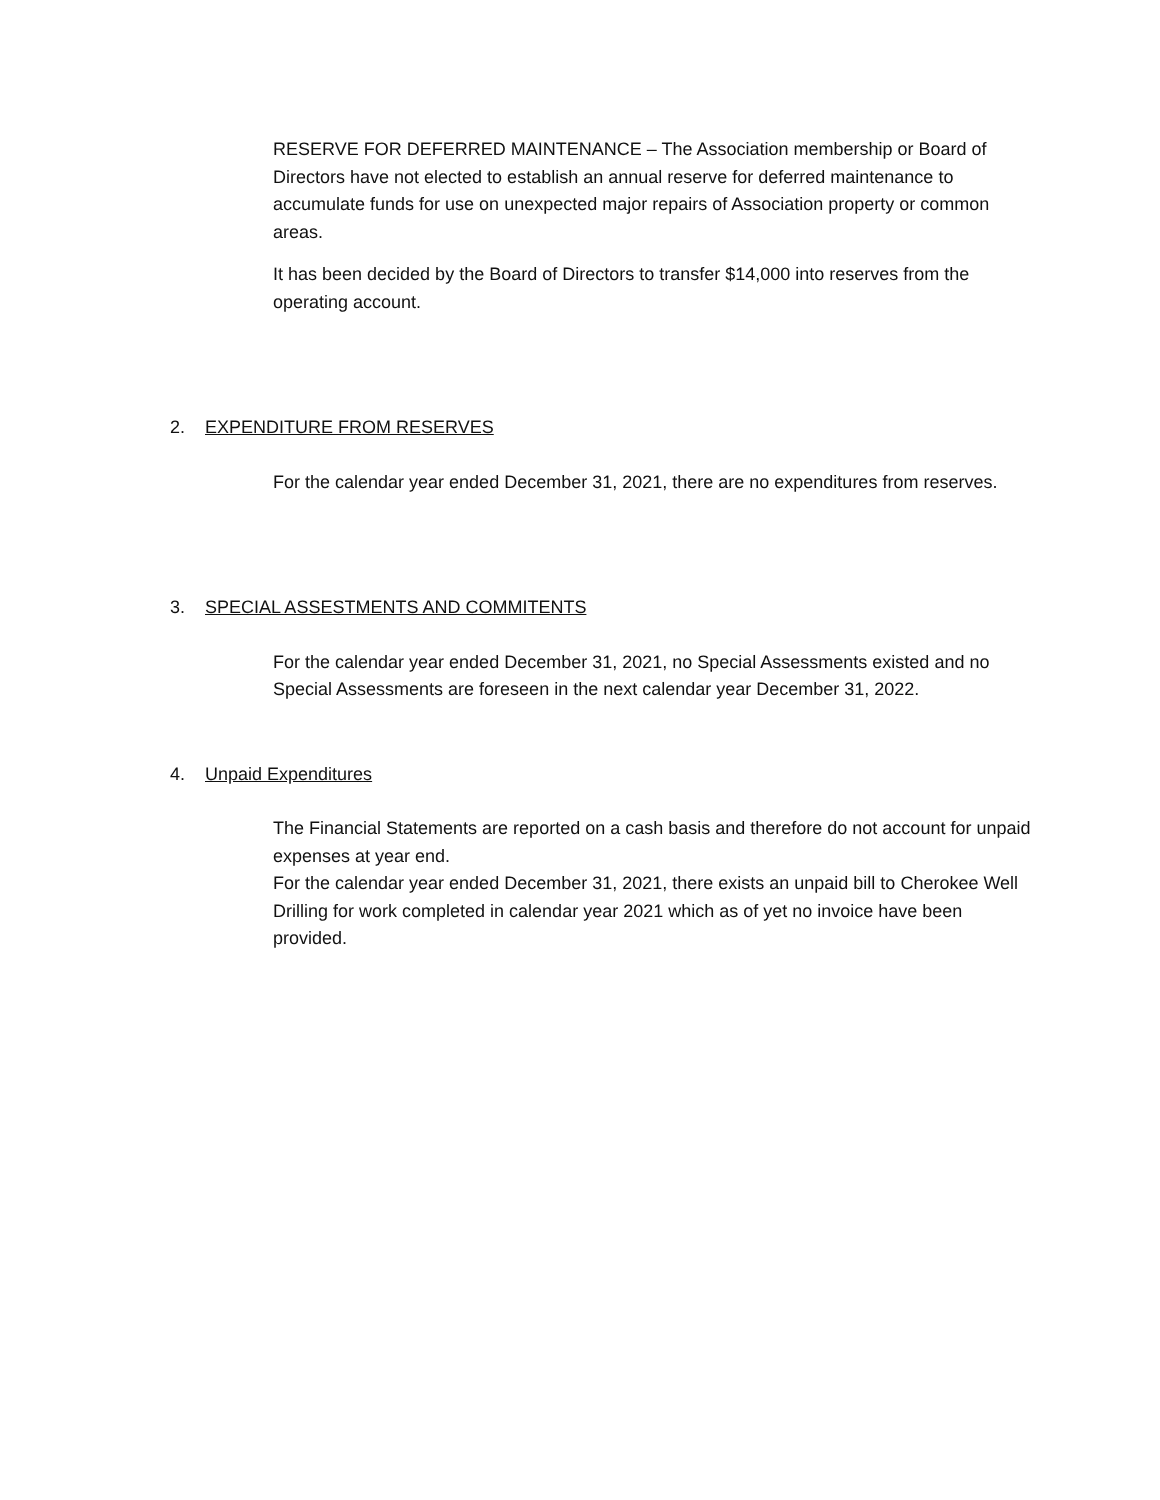RESERVE FOR DEFERRED MAINTENANCE – The Association membership or Board of Directors have not elected to establish an annual reserve for deferred maintenance to accumulate funds for use on unexpected major repairs of Association property or common areas.
It has been decided by the Board of Directors to transfer $14,000 into reserves from the operating account.
2. EXPENDITURE FROM RESERVES
For the calendar year ended December 31, 2021, there are no expenditures from reserves.
3. SPECIAL ASSESTMENTS AND COMMITENTS
For the calendar year ended December 31, 2021, no Special Assessments existed and no Special Assessments are foreseen in the next calendar year December 31, 2022.
4. Unpaid Expenditures
The Financial Statements are reported on a cash basis and therefore do not account for unpaid expenses at year end.
For the calendar year ended December 31, 2021, there exists an unpaid bill to Cherokee Well Drilling for work completed in calendar year 2021 which as of yet no invoice have been provided.